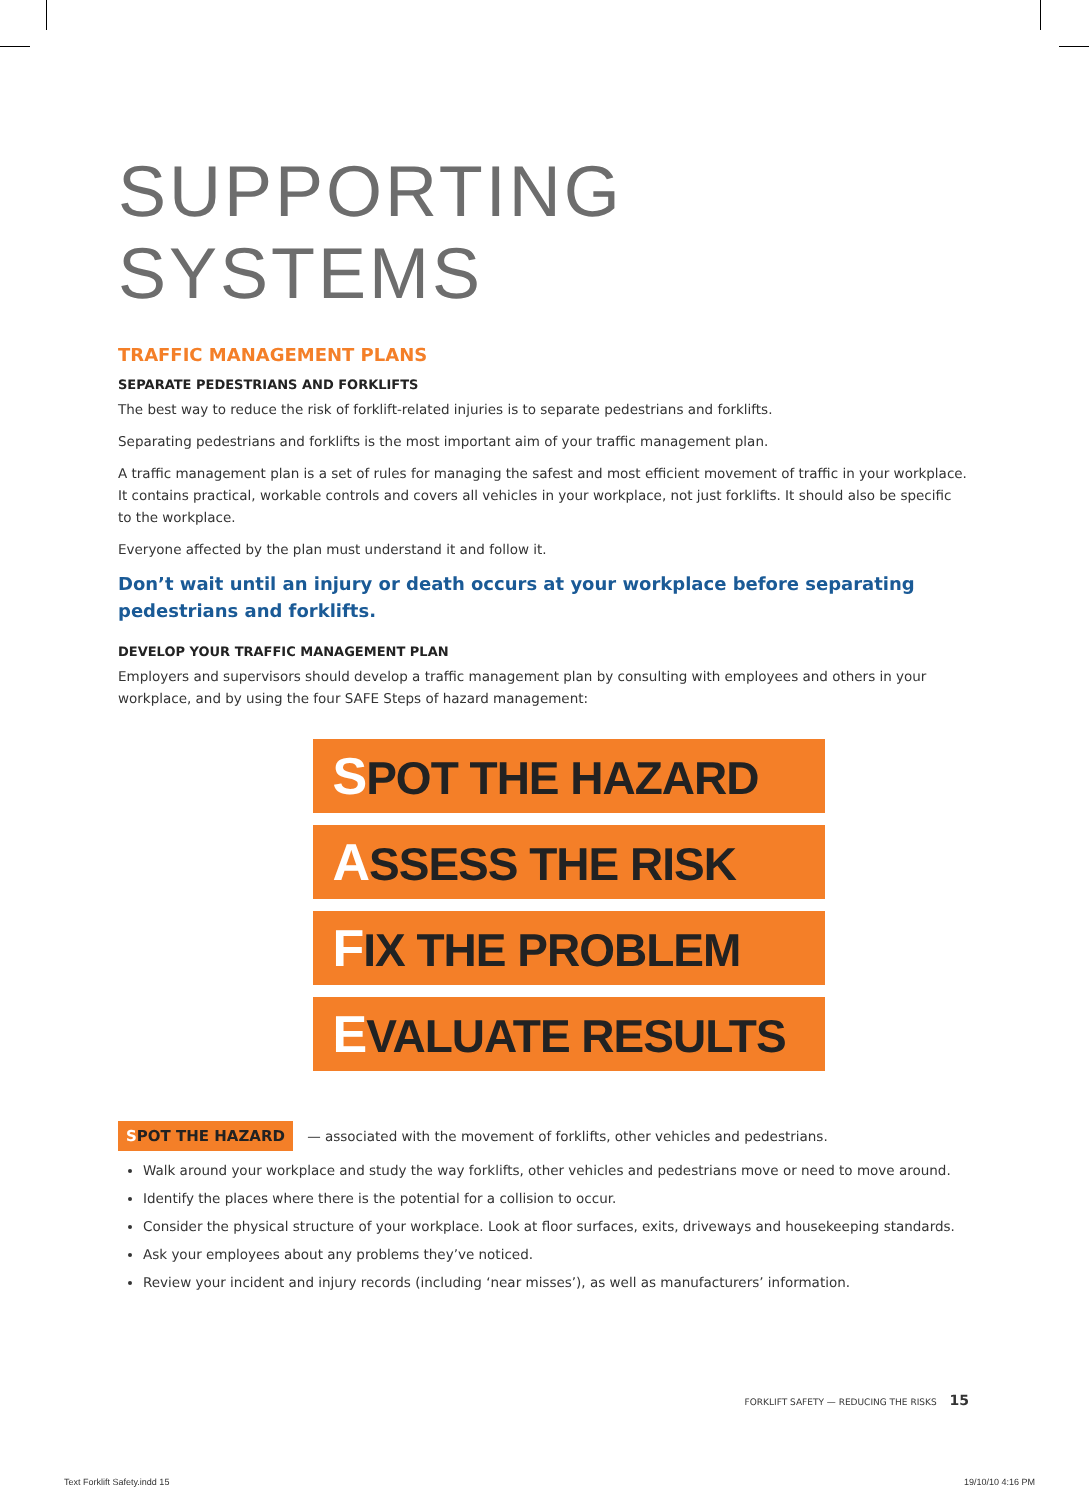SUPPORTING SYSTEMS
TRAFFIC MANAGEMENT PLANS
SEPARATE PEDESTRIANS AND FORKLIFTS
The best way to reduce the risk of forklift-related injuries is to separate pedestrians and forklifts.
Separating pedestrians and forklifts is the most important aim of your traffic management plan.
A traffic management plan is a set of rules for managing the safest and most efficient movement of traffic in your workplace. It contains practical, workable controls and covers all vehicles in your workplace, not just forklifts. It should also be specific to the workplace.
Everyone affected by the plan must understand it and follow it.
Don’t wait until an injury or death occurs at your workplace before separating pedestrians and forklifts.
DEVELOP YOUR TRAFFIC MANAGEMENT PLAN
Employers and supervisors should develop a traffic management plan by consulting with employees and others in your workplace, and by using the four SAFE Steps of hazard management:
SPOT THE HAZARD
ASSESS THE RISK
FIX THE PROBLEM
EVALUATE RESULTS
SPOT THE HAZARD — associated with the movement of forklifts, other vehicles and pedestrians.
Walk around your workplace and study the way forklifts, other vehicles and pedestrians move or need to move around.
Identify the places where there is the potential for a collision to occur.
Consider the physical structure of your workplace. Look at floor surfaces, exits, driveways and housekeeping standards.
Ask your employees about any problems they’ve noticed.
Review your incident and injury records (including ‘near misses’), as well as manufacturers’ information.
FORKLIFT SAFETY — REDUCING THE RISKS 15
Text Forklift Safety.indd 15 19/10/10 4:16 PM